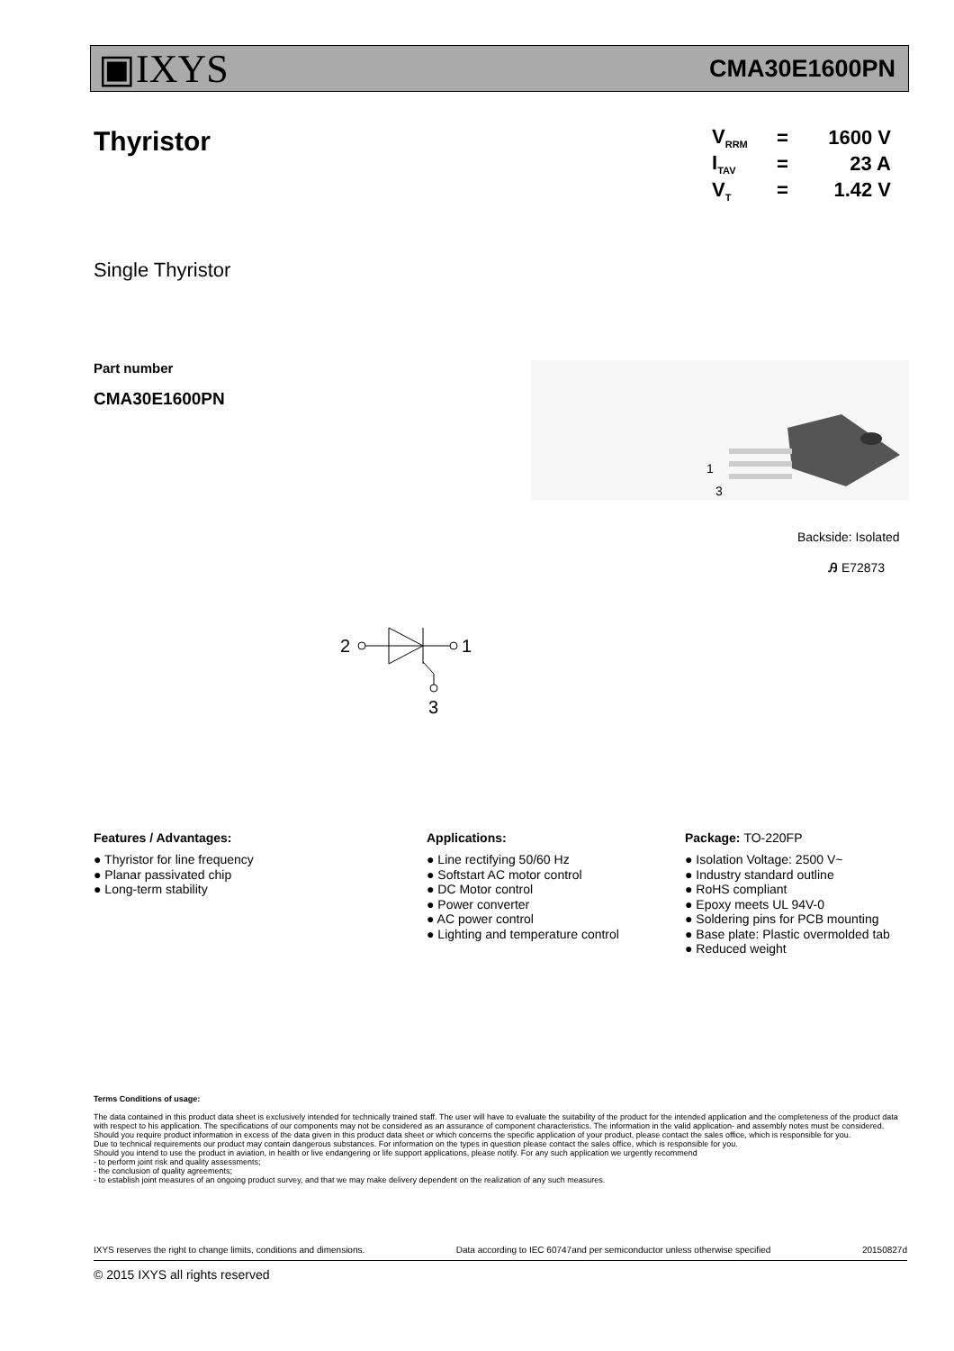▣IXYS
CMA30E1600PN
Thyristor
| V<sub>RRM</sub> | = | 1600 V |
| I<sub>TAV</sub> | = | 23 A |
| V<sub>T</sub> | = | 1.42 V |
Single Thyristor
Part number
CMA30E1600PN
1
3
Backside: Isolated
Ꭿ E72873
2
1
3
Features / Advantages:
● Thyristor for line frequency
● Planar passivated chip
● Long-term stability
Applications:
● Line rectifying 50/60 Hz
● Softstart AC motor control
● DC Motor control
● Power converter
● AC power control
● Lighting and temperature control
Package: TO-220FP
● Isolation Voltage: 2500 V~
● Industry standard outline
● RoHS compliant
● Epoxy meets UL 94V-0
● Soldering pins for PCB mounting
● Base plate: Plastic overmolded tab
● Reduced weight
Terms Conditions of usage:
The data contained in this product data sheet is exclusively intended for technically trained staff. The user will have to evaluate the suitability of the product for the intended application and the completeness of the product data with respect to his application. The specifications of our components may not be considered as an assurance of component characteristics. The information in the valid application- and assembly notes must be considered. Should you require product information in excess of the data given in this product data sheet or which concerns the specific application of your product, please contact the sales office, which is responsible for you.
Due to technical requirements our product may contain dangerous substances. For information on the types in question please contact the sales office, which is responsible for you.
Should you intend to use the product in aviation, in health or live endangering or life support applications, please notify. For any such application we urgently recommend
- to perform joint risk and quality assessments;
- the conclusion of quality agreements;
- to establish joint measures of an ongoing product survey, and that we may make delivery dependent on the realization of any such measures.
IXYS reserves the right to change limits, conditions and dimensions. Data according to IEC 60747and per semiconductor unless otherwise specified 20150827d
© 2015 IXYS all rights reserved